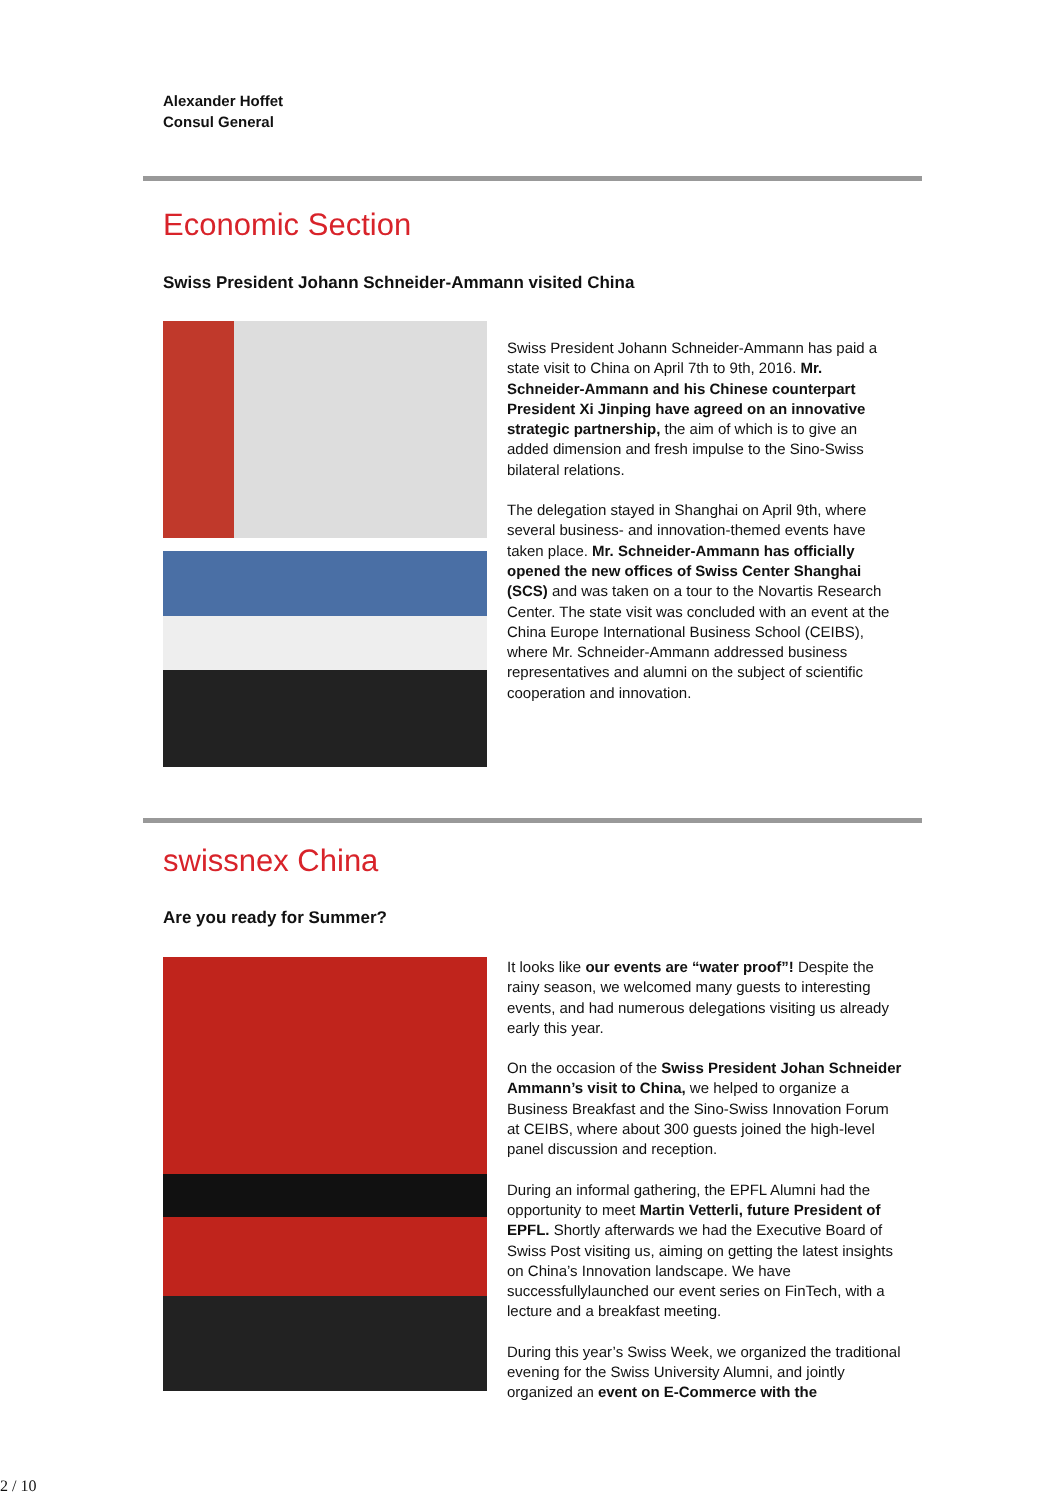Alexander Hoffet
Consul General
Economic Section
Swiss President Johann Schneider-Ammann visited China
Swiss President Johann Schneider-Ammann has paid a state visit to China on April 7th to 9th, 2016. Mr. Schneider-Ammann and his Chinese counterpart President Xi Jinping have agreed on an innovative strategic partnership, the aim of which is to give an added dimension and fresh impulse to the Sino-Swiss bilateral relations.
The delegation stayed in Shanghai on April 9th, where several business- and innovation-themed events have taken place. Mr. Schneider-Ammann has officially opened the new offices of Swiss Center Shanghai (SCS) and was taken on a tour to the Novartis Research Center. The state visit was concluded with an event at the China Europe International Business School (CEIBS), where Mr. Schneider-Ammann addressed business representatives and alumni on the subject of scientific cooperation and innovation.
swissnex China
Are you ready for Summer?
It looks like our events are “water proof”! Despite the rainy season, we welcomed many guests to interesting events, and had numerous delegations visiting us already early this year.
On the occasion of the Swiss President Johan Schneider Ammann’s visit to China, we helped to organize a Business Breakfast and the Sino-Swiss Innovation Forum at CEIBS, where about 300 guests joined the high-level panel discussion and reception.
During an informal gathering, the EPFL Alumni had the opportunity to meet Martin Vetterli, future President of EPFL. Shortly afterwards we had the Executive Board of Swiss Post visiting us, aiming on getting the latest insights on China’s Innovation landscape. We have successfullylaunched our event series on FinTech, with a lecture and a breakfast meeting.
During this year’s Swiss Week, we organized the traditional evening for the Swiss University Alumni, and jointly organized an event on E-Commerce with the
2 / 10